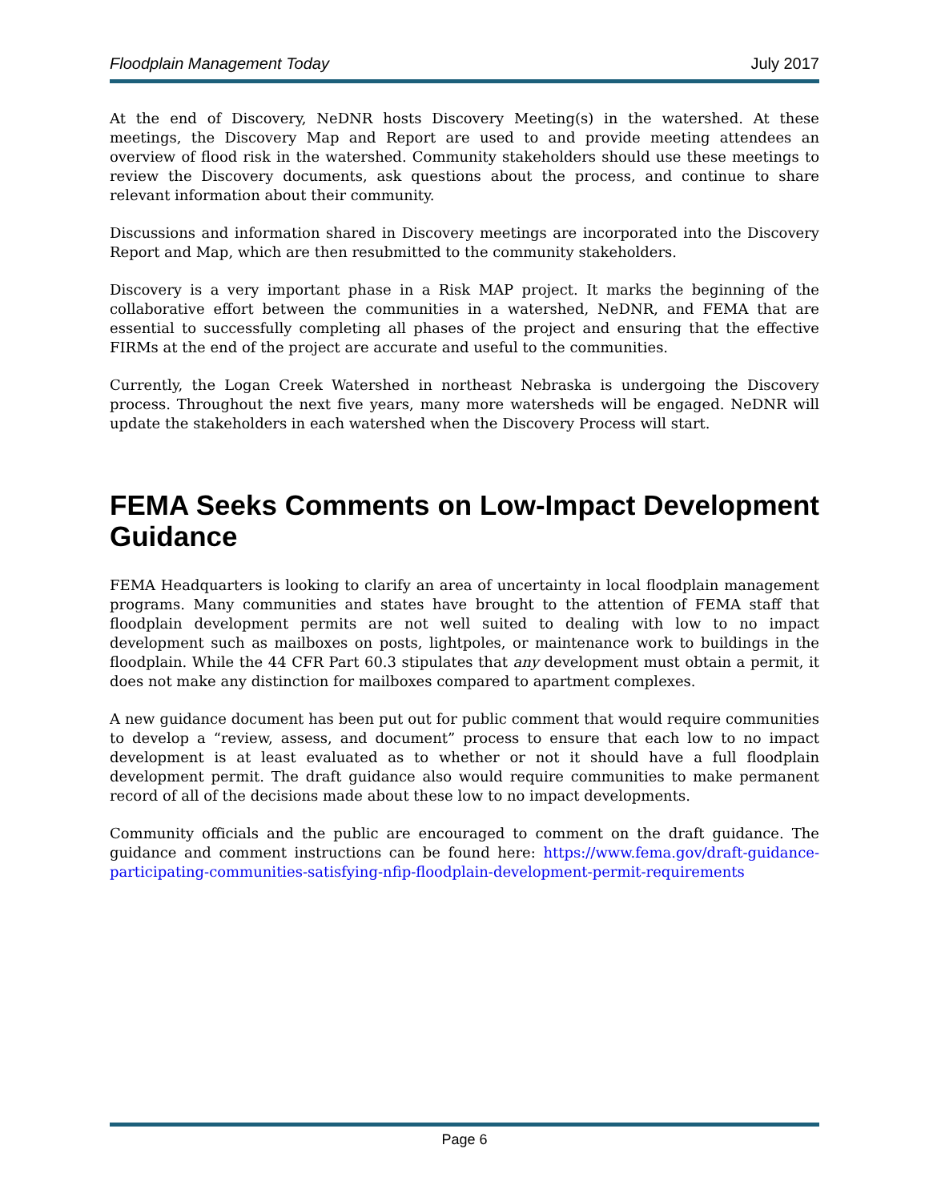Floodplain Management Today July 2017
At the end of Discovery, NeDNR hosts Discovery Meeting(s) in the watershed. At these meetings, the Discovery Map and Report are used to and provide meeting attendees an overview of flood risk in the watershed. Community stakeholders should use these meetings to review the Discovery documents, ask questions about the process, and continue to share relevant information about their community.
Discussions and information shared in Discovery meetings are incorporated into the Discovery Report and Map, which are then resubmitted to the community stakeholders.
Discovery is a very important phase in a Risk MAP project. It marks the beginning of the collaborative effort between the communities in a watershed, NeDNR, and FEMA that are essential to successfully completing all phases of the project and ensuring that the effective FIRMs at the end of the project are accurate and useful to the communities.
Currently, the Logan Creek Watershed in northeast Nebraska is undergoing the Discovery process. Throughout the next five years, many more watersheds will be engaged. NeDNR will update the stakeholders in each watershed when the Discovery Process will start.
FEMA Seeks Comments on Low-Impact Development Guidance
FEMA Headquarters is looking to clarify an area of uncertainty in local floodplain management programs. Many communities and states have brought to the attention of FEMA staff that floodplain development permits are not well suited to dealing with low to no impact development such as mailboxes on posts, lightpoles, or maintenance work to buildings in the floodplain. While the 44 CFR Part 60.3 stipulates that any development must obtain a permit, it does not make any distinction for mailboxes compared to apartment complexes.
A new guidance document has been put out for public comment that would require communities to develop a “review, assess, and document” process to ensure that each low to no impact development is at least evaluated as to whether or not it should have a full floodplain development permit. The draft guidance also would require communities to make permanent record of all of the decisions made about these low to no impact developments.
Community officials and the public are encouraged to comment on the draft guidance. The guidance and comment instructions can be found here: https://www.fema.gov/draft-guidance-participating-communities-satisfying-nfip-floodplain-development-permit-requirements
Page 6